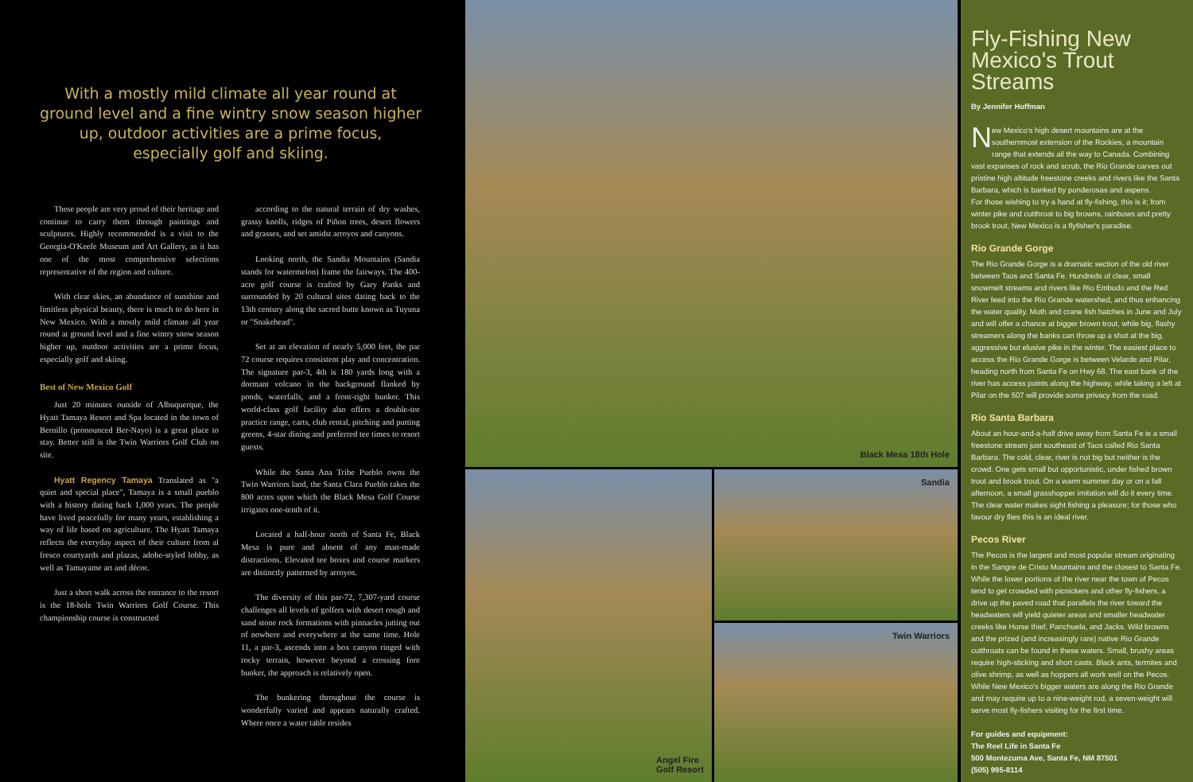With a mostly mild climate all year round at ground level and a fine wintry snow season higher up, outdoor activities are a prime focus, especially golf and skiing.
These people are very proud of their heritage and continue to carry them through paintings and sculptures. Highly recommended is a visit to the Georgia-O'Keefe Museum and Art Gallery, as it has one of the most comprehensive selections representative of the region and culture.
With clear skies, an abundance of sunshine and limitless physical beauty, there is much to do here in New Mexico. With a mostly mild climate all year round at ground level and a fine wintry snow season higher up, outdoor activities are a prime focus, especially golf and skiing.
Best of New Mexico Golf
Just 20 minutes outside of Albuquerque, the Hyatt Tamaya Resort and Spa located in the town of Bernillo (pronounced Ber-Nayo) is a great place to stay. Better still is the Twin Warriors Golf Club on site.
Hyatt Regency Tamaya Translated as "a quiet and special place", Tamaya is a small pueblo with a history dating back 1,000 years. The people have lived peacefully for many years, establishing a way of life based on agriculture. The Hyatt Tamaya reflects the everyday aspect of their culture from al fresco courtyards and plazas, adobe-styled lobby, as well as Tamayame art and décor.
Just a short walk across the entrance to the resort is the 18-hole Twin Warriors Golf Course. This championship course is constructed
according to the natural terrain of dry washes, grassy knolls, ridges of Piñon trees, desert flowers and grasses, and set amidst arroyos and canyons.
Looking north, the Sandia Mountains (Sandia stands for watermelon) frame the fairways. The 400-acre golf course is crafted by Gary Panks and surrounded by 20 cultural sites dating back to the 13th century along the sacred butte known as Tuyuna or "Snakehead".
Set at an elevation of nearly 5,000 feet, the par 72 course requires consistent play and concentration. The signature par-3, 4th is 180 yards long with a dormant volcano in the background flanked by ponds, waterfalls, and a front-right bunker. This world-class golf facility also offers a double-tee practice range, carts, club rental, pitching and putting greens, 4-star dining and preferred tee times to resort guests.
While the Santa Ana Tribe Pueblo owns the Twin Warriors land, the Santa Clara Pueblo takes the 800 acres upon which the Black Mesa Golf Course irrigates one-tenth of it.
Located a half-hour north of Santa Fe, Black Mesa is pure and absent of any man-made distractions. Elevated tee boxes and course markers are distinctly patterned by arroyos.
The diversity of this par-72, 7,307-yard course challenges all levels of golfers with desert rough and sand stone rock formations with pinnacles jutting out of nowhere and everywhere at the same time. Hole 11, a par-3, ascends into a box canyon ringed with rocky terrain, however beyond a crossing fore bunker, the approach is relatively open.
The bunkering throughout the course is wonderfully varied and appears naturally crafted. Where once a water table resides
Black Mesa 18th Hole
Angel Fire
Golf Resort
Sandia
Twin Warriors
Fly-Fishing New Mexico's Trout Streams
By Jennifer Hoffman
New Mexico's high desert mountains are at the southernmost extension of the Rockies, a mountain range that extends all the way to Canada. Combining vast expanses of rock and scrub, the Rio Grande carves out pristine high altitude freestone creeks and rivers like the Santa Barbara, which is banked by ponderosas and aspens.
For those wishing to try a hand at fly-fishing, this is it; from winter pike and cutthroat to big browns, rainbows and pretty brook trout, New Mexico is a flyfisher's paradise.
Rio Grande Gorge
The Rio Grande Gorge is a dramatic section of the old river between Taos and Santa Fe. Hundreds of clear, small snowmelt streams and rivers like Rio Embudo and the Red River feed into the Rio Grande watershed, and thus enhancing the water quality. Moth and crane fish hatches in June and July and will offer a chance at bigger brown trout, while big, flashy streamers along the banks can throw up a shot at the big, aggressive but elusive pike in the winter. The easiest place to access the Rio Grande Gorge is between Velarde and Pilar, heading north from Santa Fe on Hwy 68. The east bank of the river has access points along the highway, while taking a left at Pilar on the 507 will provide some privacy from the road.
Rio Santa Barbara
About an hour-and-a-half drive away from Santa Fe is a small freestone stream just southeast of Taos called Rio Santa Barbara. The cold, clear, river is not big but neither is the crowd. One gets small but opportunistic, under fished brown trout and brook trout. On a warm summer day or on a fall afternoon, a small grasshopper imitation will do it every time. The clear water makes sight fishing a pleasure; for those who favour dry flies this is an ideal river.
Pecos River
The Pecos is the largest and most popular stream originating in the Sangre de Cristo Mountains and the closest to Santa Fe. While the lower portions of the river near the town of Pecos tend to get crowded with picnickers and other fly-fishers, a drive up the paved road that parallels the river toward the headwaters will yield quieter areas and smaller headwater creeks like Horse thief, Panchuela, and Jacks. Wild browns and the prized (and increasingly rare) native Rio Grande cutthroats can be found in these waters. Small, brushy areas require high-sticking and short casts. Black ants, termites and olive shrimp, as well as hoppers all work well on the Pecos.
While New Mexico's bigger waters are along the Rio Grande and may require up to a nine-weight rod, a seven-weight will serve most fly-fishers visiting for the first time.
For guides and equipment:
The Reel Life in Santa Fe
500 Montezuma Ave, Santa Fe, NM 87501
(505) 995-8114